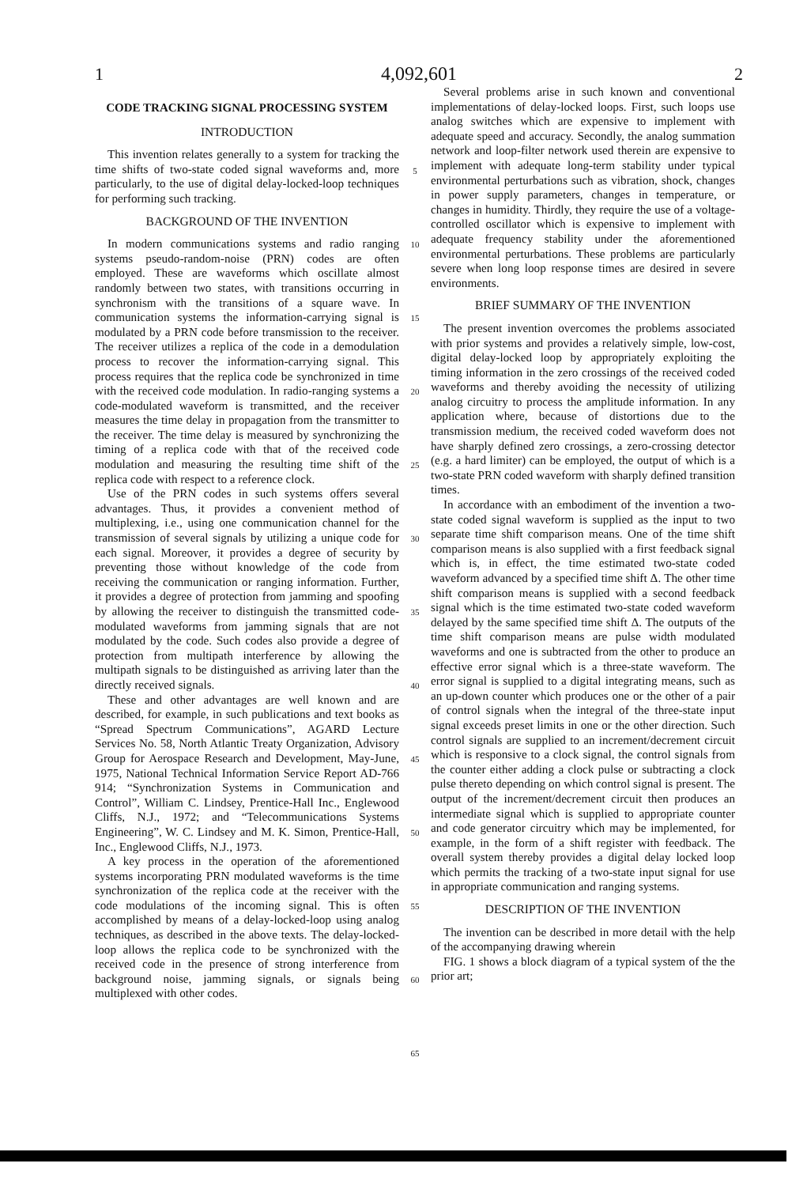1 4,092,601 2
CODE TRACKING SIGNAL PROCESSING SYSTEM
INTRODUCTION
This invention relates generally to a system for tracking the time shifts of two-state coded signal waveforms and, more particularly, to the use of digital delay-locked-loop techniques for performing such tracking.
BACKGROUND OF THE INVENTION
In modern communications systems and radio ranging systems pseudo-random-noise (PRN) codes are often employed. These are waveforms which oscillate almost randomly between two states, with transitions occurring in synchronism with the transitions of a square wave. In communication systems the information-carrying signal is modulated by a PRN code before transmission to the receiver. The receiver utilizes a replica of the code in a demodulation process to recover the information-carrying signal. This process requires that the replica code be synchronized in time with the received code modulation. In radio-ranging systems a code-modulated waveform is transmitted, and the receiver measures the time delay in propagation from the transmitter to the receiver. The time delay is measured by synchronizing the timing of a replica code with that of the received code modulation and measuring the resulting time shift of the replica code with respect to a reference clock.
Use of the PRN codes in such systems offers several advantages. Thus, it provides a convenient method of multiplexing, i.e., using one communication channel for the transmission of several signals by utilizing a unique code for each signal. Moreover, it provides a degree of security by preventing those without knowledge of the code from receiving the communication or ranging information. Further, it provides a degree of protection from jamming and spoofing by allowing the receiver to distinguish the transmitted code-modulated waveforms from jamming signals that are not modulated by the code. Such codes also provide a degree of protection from multipath interference by allowing the multipath signals to be distinguished as arriving later than the directly received signals.
These and other advantages are well known and are described, for example, in such publications and text books as “Spread Spectrum Communications”, AGARD Lecture Services No. 58, North Atlantic Treaty Organization, Advisory Group for Aerospace Research and Development, May-June, 1975, National Technical Information Service Report AD-766 914; “Synchronization Systems in Communication and Control”, William C. Lindsey, Prentice-Hall Inc., Englewood Cliffs, N.J., 1972; and “Telecommunications Systems Engineering”, W. C. Lindsey and M. K. Simon, Prentice-Hall, Inc., Englewood Cliffs, N.J., 1973.
A key process in the operation of the aforementioned systems incorporating PRN modulated waveforms is the time synchronization of the replica code at the receiver with the code modulations of the incoming signal. This is often accomplished by means of a delay-locked-loop using analog techniques, as described in the above texts. The delay-locked-loop allows the replica code to be synchronized with the received code in the presence of strong interference from background noise, jamming signals, or signals being multiplexed with other codes.
5
10
15
20
25
30
35
40
45
50
55
60
65
Several problems arise in such known and conventional implementations of delay-locked loops. First, such loops use analog switches which are expensive to implement with adequate speed and accuracy. Secondly, the analog summation network and loop-filter network used therein are expensive to implement with adequate long-term stability under typical environmental perturbations such as vibration, shock, changes in power supply parameters, changes in temperature, or changes in humidity. Thirdly, they require the use of a voltage-controlled oscillator which is expensive to implement with adequate frequency stability under the aforementioned environmental perturbations. These problems are particularly severe when long loop response times are desired in severe environments.
BRIEF SUMMARY OF THE INVENTION
The present invention overcomes the problems associated with prior systems and provides a relatively simple, low-cost, digital delay-locked loop by appropriately exploiting the timing information in the zero crossings of the received coded waveforms and thereby avoiding the necessity of utilizing analog circuitry to process the amplitude information. In any application where, because of distortions due to the transmission medium, the received coded waveform does not have sharply defined zero crossings, a zero-crossing detector (e.g. a hard limiter) can be employed, the output of which is a two-state PRN coded waveform with sharply defined transition times.
In accordance with an embodiment of the invention a two-state coded signal waveform is supplied as the input to two separate time shift comparison means. One of the time shift comparison means is also supplied with a first feedback signal which is, in effect, the time estimated two-state coded waveform advanced by a specified time shift Δ. The other time shift comparison means is supplied with a second feedback signal which is the time estimated two-state coded waveform delayed by the same specified time shift Δ. The outputs of the time shift comparison means are pulse width modulated waveforms and one is subtracted from the other to produce an effective error signal which is a three-state waveform. The error signal is supplied to a digital integrating means, such as an up-down counter which produces one or the other of a pair of control signals when the integral of the three-state input signal exceeds preset limits in one or the other direction. Such control signals are supplied to an increment/decrement circuit which is responsive to a clock signal, the control signals from the counter either adding a clock pulse or subtracting a clock pulse thereto depending on which control signal is present. The output of the increment/decrement circuit then produces an intermediate signal which is supplied to appropriate counter and code generator circuitry which may be implemented, for example, in the form of a shift register with feedback. The overall system thereby provides a digital delay locked loop which permits the tracking of a two-state input signal for use in appropriate communication and ranging systems.
DESCRIPTION OF THE INVENTION
The invention can be described in more detail with the help of the accompanying drawing wherein
FIG. 1 shows a block diagram of a typical system of the the prior art;